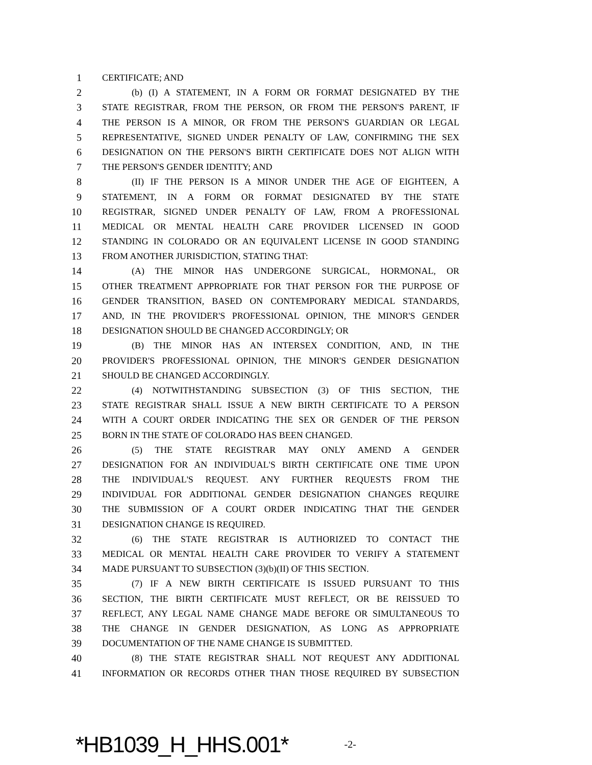1 CERTIFICATE; AND
2 (b) (I) A STATEMENT, IN A FORM OR FORMAT DESIGNATED BY THE
3 STATE REGISTRAR, FROM THE PERSON, OR FROM THE PERSON'S PARENT, IF
4 THE PERSON IS A MINOR, OR FROM THE PERSON'S GUARDIAN OR LEGAL
5 REPRESENTATIVE, SIGNED UNDER PENALTY OF LAW, CONFIRMING THE SEX
6 DESIGNATION ON THE PERSON'S BIRTH CERTIFICATE DOES NOT ALIGN WITH
7 THE PERSON'S GENDER IDENTITY; AND
8 (II) IF THE PERSON IS A MINOR UNDER THE AGE OF EIGHTEEN, A
9 STATEMENT, IN A FORM OR FORMAT DESIGNATED BY THE STATE
10 REGISTRAR, SIGNED UNDER PENALTY OF LAW, FROM A PROFESSIONAL
11 MEDICAL OR MENTAL HEALTH CARE PROVIDER LICENSED IN GOOD
12 STANDING IN COLORADO OR AN EQUIVALENT LICENSE IN GOOD STANDING
13 FROM ANOTHER JURISDICTION, STATING THAT:
14 (A) THE MINOR HAS UNDERGONE SURGICAL, HORMONAL, OR
15 OTHER TREATMENT APPROPRIATE FOR THAT PERSON FOR THE PURPOSE OF
16 GENDER TRANSITION, BASED ON CONTEMPORARY MEDICAL STANDARDS,
17 AND, IN THE PROVIDER'S PROFESSIONAL OPINION, THE MINOR'S GENDER
18 DESIGNATION SHOULD BE CHANGED ACCORDINGLY; OR
19 (B) THE MINOR HAS AN INTERSEX CONDITION, AND, IN THE
20 PROVIDER'S PROFESSIONAL OPINION, THE MINOR'S GENDER DESIGNATION
21 SHOULD BE CHANGED ACCORDINGLY.
22 (4) NOTWITHSTANDING SUBSECTION (3) OF THIS SECTION, THE
23 STATE REGISTRAR SHALL ISSUE A NEW BIRTH CERTIFICATE TO A PERSON
24 WITH A COURT ORDER INDICATING THE SEX OR GENDER OF THE PERSON
25 BORN IN THE STATE OF COLORADO HAS BEEN CHANGED.
26 (5) THE STATE REGISTRAR MAY ONLY AMEND A GENDER
27 DESIGNATION FOR AN INDIVIDUAL'S BIRTH CERTIFICATE ONE TIME UPON
28 THE INDIVIDUAL'S REQUEST. ANY FURTHER REQUESTS FROM THE
29 INDIVIDUAL FOR ADDITIONAL GENDER DESIGNATION CHANGES REQUIRE
30 THE SUBMISSION OF A COURT ORDER INDICATING THAT THE GENDER
31 DESIGNATION CHANGE IS REQUIRED.
32 (6) THE STATE REGISTRAR IS AUTHORIZED TO CONTACT THE
33 MEDICAL OR MENTAL HEALTH CARE PROVIDER TO VERIFY A STATEMENT
34 MADE PURSUANT TO SUBSECTION (3)(b)(II) OF THIS SECTION.
35 (7) IF A NEW BIRTH CERTIFICATE IS ISSUED PURSUANT TO THIS
36 SECTION, THE BIRTH CERTIFICATE MUST REFLECT, OR BE REISSUED TO
37 REFLECT, ANY LEGAL NAME CHANGE MADE BEFORE OR SIMULTANEOUS TO
38 THE CHANGE IN GENDER DESIGNATION, AS LONG AS APPROPRIATE
39 DOCUMENTATION OF THE NAME CHANGE IS SUBMITTED.
40 (8) THE STATE REGISTRAR SHALL NOT REQUEST ANY ADDITIONAL
41 INFORMATION OR RECORDS OTHER THAN THOSE REQUIRED BY SUBSECTION
*HB1039_H_HHS.001* -2-